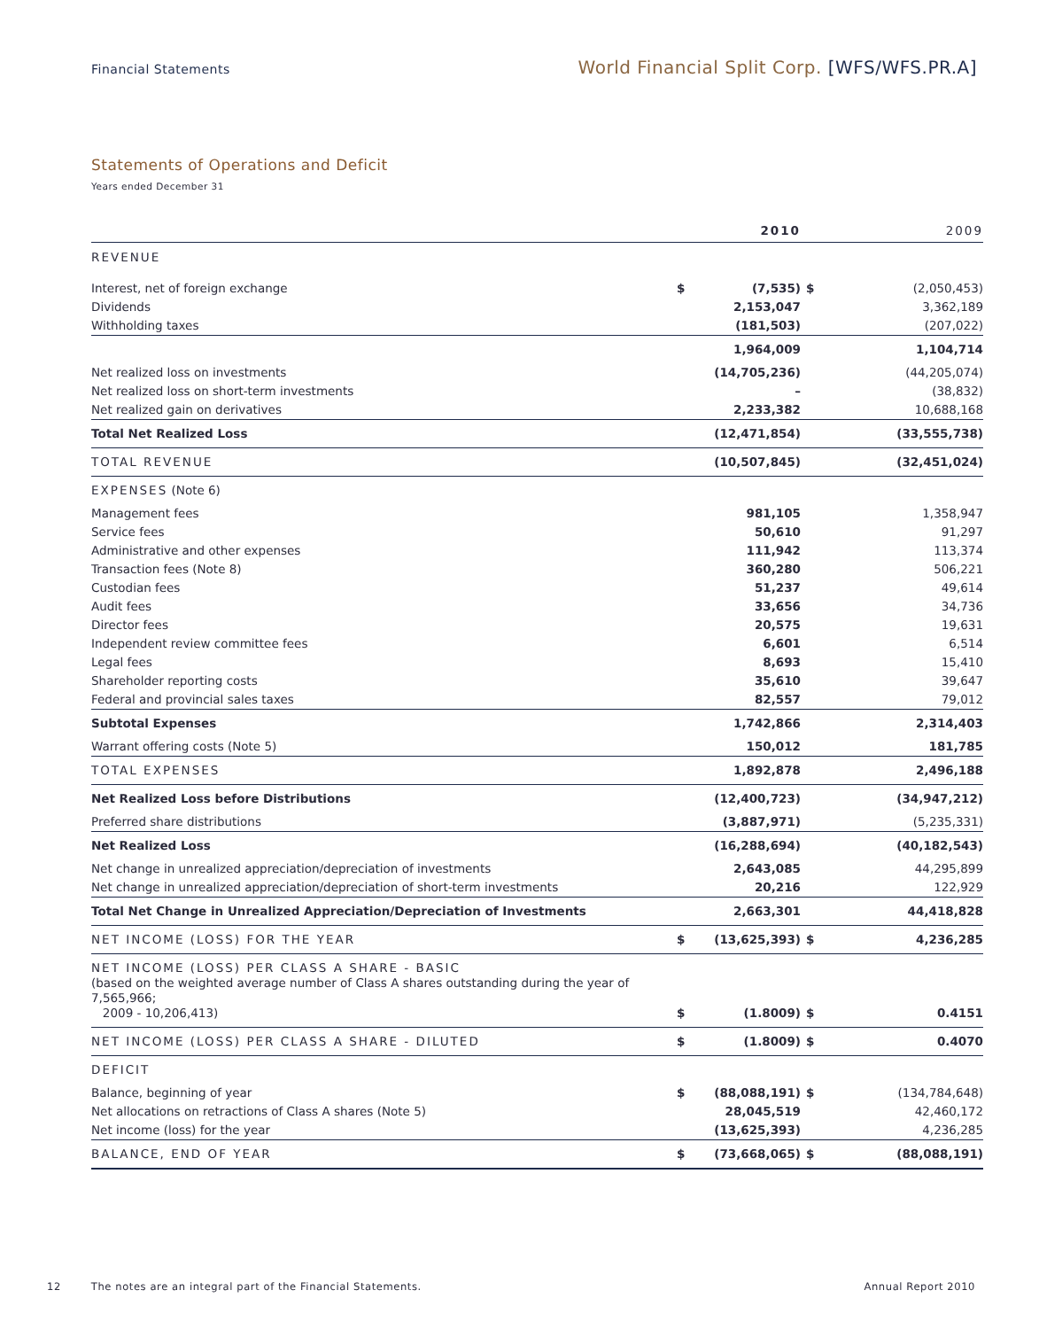Financial Statements
World Financial Split Corp. [WFS/WFS.PR.A]
Statements of Operations and Deficit
Years ended December 31
| | | 2010 | | 2009 |
| --- | --- | --- | --- | --- |
| REVENUE | | | | |
| Interest, net of foreign exchange | $ | (7,535) | $ | (2,050,453) |
| Dividends | | 2,153,047 | | 3,362,189 |
| Withholding taxes | | (181,503) | | (207,022) |
| | | 1,964,009 | | 1,104,714 |
| Net realized loss on investments | | (14,705,236) | | (44,205,074) |
| Net realized loss on short-term investments | | – | | (38,832) |
| Net realized gain on derivatives | | 2,233,382 | | 10,688,168 |
| Total Net Realized Loss | | (12,471,854) | | (33,555,738) |
| TOTAL REVENUE | | (10,507,845) | | (32,451,024) |
| EXPENSES (Note 6) | | | | |
| Management fees | | 981,105 | | 1,358,947 |
| Service fees | | 50,610 | | 91,297 |
| Administrative and other expenses | | 111,942 | | 113,374 |
| Transaction fees (Note 8) | | 360,280 | | 506,221 |
| Custodian fees | | 51,237 | | 49,614 |
| Audit fees | | 33,656 | | 34,736 |
| Director fees | | 20,575 | | 19,631 |
| Independent review committee fees | | 6,601 | | 6,514 |
| Legal fees | | 8,693 | | 15,410 |
| Shareholder reporting costs | | 35,610 | | 39,647 |
| Federal and provincial sales taxes | | 82,557 | | 79,012 |
| Subtotal Expenses | | 1,742,866 | | 2,314,403 |
| Warrant offering costs (Note 5) | | 150,012 | | 181,785 |
| TOTAL EXPENSES | | 1,892,878 | | 2,496,188 |
| Net Realized Loss before Distributions | | (12,400,723) | | (34,947,212) |
| Preferred share distributions | | (3,887,971) | | (5,235,331) |
| Net Realized Loss | | (16,288,694) | | (40,182,543) |
| Net change in unrealized appreciation/depreciation of investments | | 2,643,085 | | 44,295,899 |
| Net change in unrealized appreciation/depreciation of short-term investments | | 20,216 | | 122,929 |
| Total Net Change in Unrealized Appreciation/Depreciation of Investments | | 2,663,301 | | 44,418,828 |
| NET INCOME (LOSS) FOR THE YEAR | $ | (13,625,393) | $ | 4,236,285 |
| NET INCOME (LOSS) PER CLASS A SHARE - BASIC (based on the weighted average number of Class A shares outstanding during the year of 7,565,966; 2009 - 10,206,413) | $ | (1.8009) | $ | 0.4151 |
| NET INCOME (LOSS) PER CLASS A SHARE - DILUTED | $ | (1.8009) | $ | 0.4070 |
| DEFICIT | | | | |
| Balance, beginning of year | $ | (88,088,191) | $ | (134,784,648) |
| Net allocations on retractions of Class A shares (Note 5) | | 28,045,519 | | 42,460,172 |
| Net income (loss) for the year | | (13,625,393) | | 4,236,285 |
| BALANCE, END OF YEAR | $ | (73,668,065) | $ | (88,088,191) |
12 The notes are an integral part of the Financial Statements. Annual Report 2010